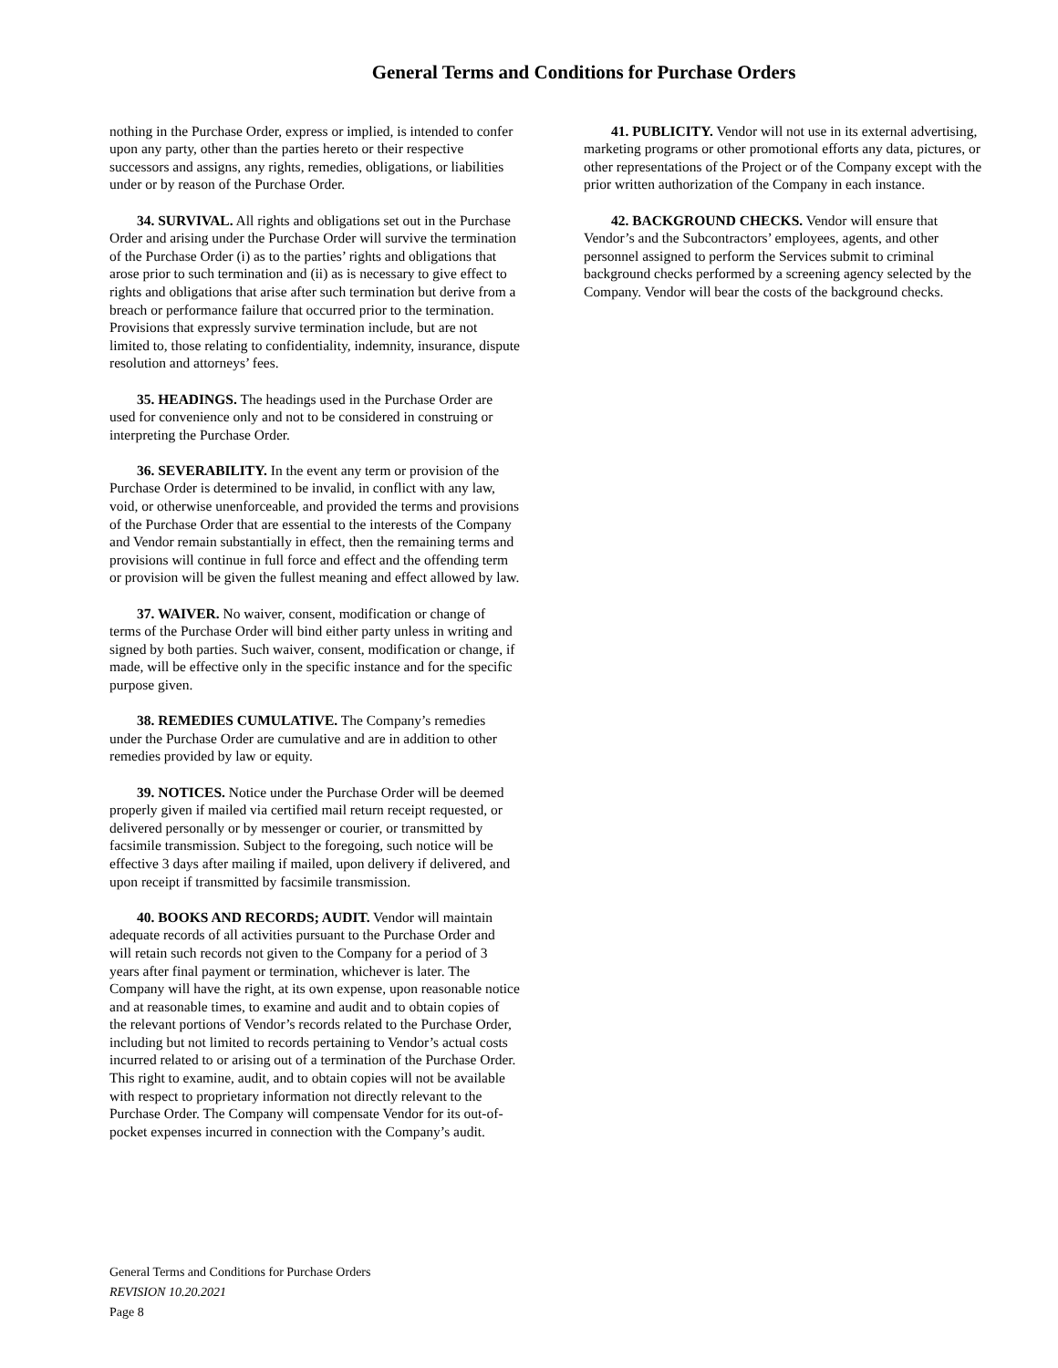General Terms and Conditions for Purchase Orders
nothing in the Purchase Order, express or implied, is intended to confer upon any party, other than the parties hereto or their respective successors and assigns, any rights, remedies, obligations, or liabilities under or by reason of the Purchase Order.
34. SURVIVAL. All rights and obligations set out in the Purchase Order and arising under the Purchase Order will survive the termination of the Purchase Order (i) as to the parties’ rights and obligations that arose prior to such termination and (ii) as is necessary to give effect to rights and obligations that arise after such termination but derive from a breach or performance failure that occurred prior to the termination. Provisions that expressly survive termination include, but are not limited to, those relating to confidentiality, indemnity, insurance, dispute resolution and attorneys’ fees.
35. HEADINGS. The headings used in the Purchase Order are used for convenience only and not to be considered in construing or interpreting the Purchase Order.
36. SEVERABILITY. In the event any term or provision of the Purchase Order is determined to be invalid, in conflict with any law, void, or otherwise unenforceable, and provided the terms and provisions of the Purchase Order that are essential to the interests of the Company and Vendor remain substantially in effect, then the remaining terms and provisions will continue in full force and effect and the offending term or provision will be given the fullest meaning and effect allowed by law.
37. WAIVER. No waiver, consent, modification or change of terms of the Purchase Order will bind either party unless in writing and signed by both parties. Such waiver, consent, modification or change, if made, will be effective only in the specific instance and for the specific purpose given.
38. REMEDIES CUMULATIVE. The Company’s remedies under the Purchase Order are cumulative and are in addition to other remedies provided by law or equity.
39. NOTICES. Notice under the Purchase Order will be deemed properly given if mailed via certified mail return receipt requested, or delivered personally or by messenger or courier, or transmitted by facsimile transmission. Subject to the foregoing, such notice will be effective 3 days after mailing if mailed, upon delivery if delivered, and upon receipt if transmitted by facsimile transmission.
40. BOOKS AND RECORDS; AUDIT. Vendor will maintain adequate records of all activities pursuant to the Purchase Order and will retain such records not given to the Company for a period of 3 years after final payment or termination, whichever is later. The Company will have the right, at its own expense, upon reasonable notice and at reasonable times, to examine and audit and to obtain copies of the relevant portions of Vendor’s records related to the Purchase Order, including but not limited to records pertaining to Vendor’s actual costs incurred related to or arising out of a termination of the Purchase Order. This right to examine, audit, and to obtain copies will not be available with respect to proprietary information not directly relevant to the Purchase Order. The Company will compensate Vendor for its out-of-pocket expenses incurred in connection with the Company’s audit.
41. PUBLICITY. Vendor will not use in its external advertising, marketing programs or other promotional efforts any data, pictures, or other representations of the Project or of the Company except with the prior written authorization of the Company in each instance.
42. BACKGROUND CHECKS. Vendor will ensure that Vendor’s and the Subcontractors’ employees, agents, and other personnel assigned to perform the Services submit to criminal background checks performed by a screening agency selected by the Company. Vendor will bear the costs of the background checks.
General Terms and Conditions for Purchase Orders
REVISION 10.20.2021
Page 8